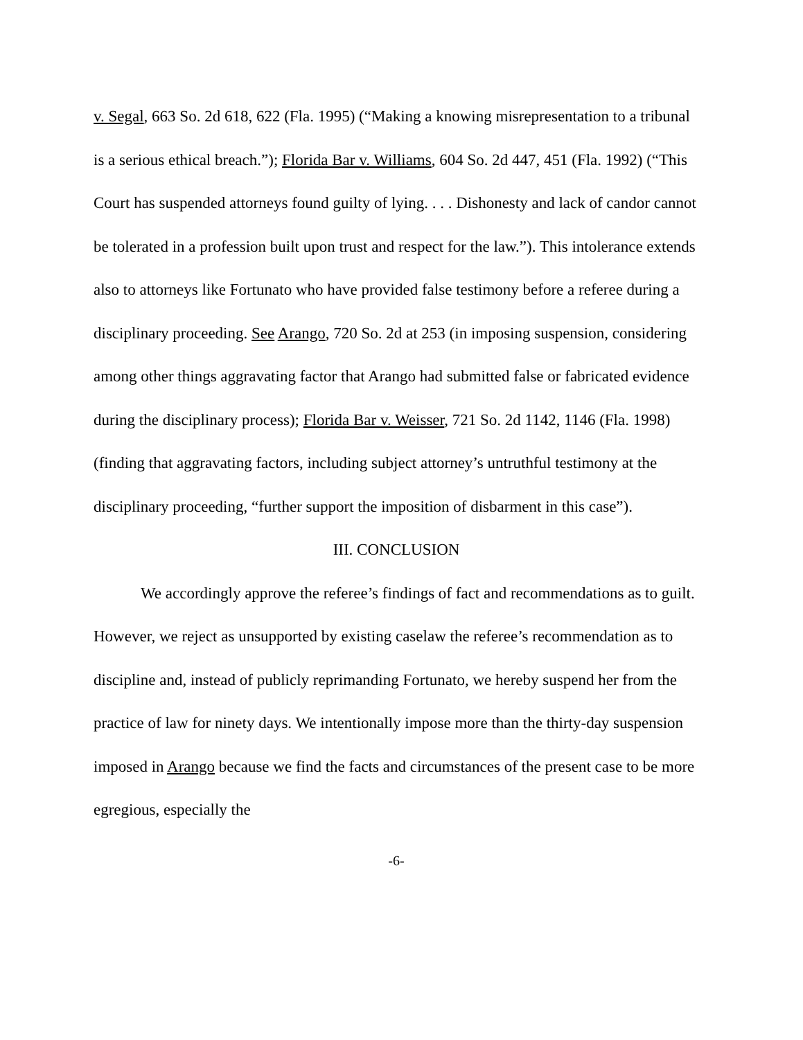v. Segal, 663 So. 2d 618, 622 (Fla. 1995) (“Making a knowing misrepresentation to a tribunal is a serious ethical breach.”); Florida Bar v. Williams, 604 So. 2d 447, 451 (Fla. 1992) (“This Court has suspended attorneys found guilty of lying. . . . Dishonesty and lack of candor cannot be tolerated in a profession built upon trust and respect for the law.”). This intolerance extends also to attorneys like Fortunato who have provided false testimony before a referee during a disciplinary proceeding. See Arango, 720 So. 2d at 253 (in imposing suspension, considering among other things aggravating factor that Arango had submitted false or fabricated evidence during the disciplinary process); Florida Bar v. Weisser, 721 So. 2d 1142, 1146 (Fla. 1998) (finding that aggravating factors, including subject attorney’s untruthful testimony at the disciplinary proceeding, “further support the imposition of disbarment in this case”).
III. CONCLUSION
We accordingly approve the referee’s findings of fact and recommendations as to guilt. However, we reject as unsupported by existing caselaw the referee’s recommendation as to discipline and, instead of publicly reprimanding Fortunato, we hereby suspend her from the practice of law for ninety days. We intentionally impose more than the thirty-day suspension imposed in Arango because we find the facts and circumstances of the present case to be more egregious, especially the
-6-